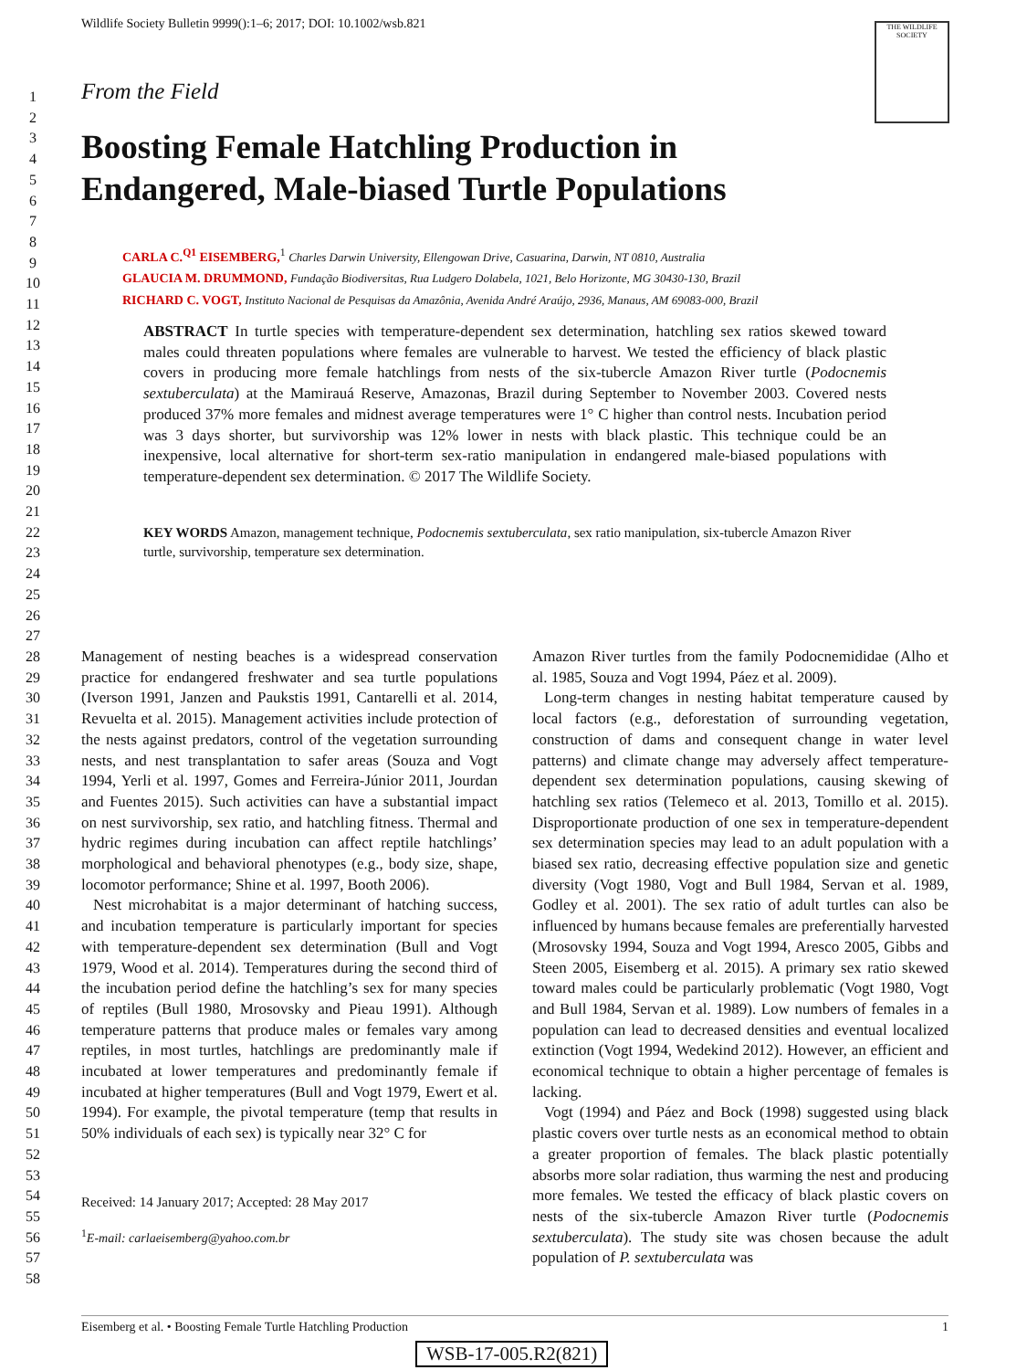Wildlife Society Bulletin 9999():1–6; 2017; DOI: 10.1002/wsb.821
THE WILDLIFE SOCIETY
1
2
3
4
5
6
7
8
9
10
11
12
13
14
15
16
17
18
19
20
21
22
23
24
25
26
27
28
29
30
31
32
33
34
35
36
37
38
39
40
41
42
43
44
45
46
47
48
49
50
51
52
53
54
55
56
57
58
From the Field
Boosting Female Hatchling Production in
Endangered, Male-biased Turtle Populations
CARLA C.<sup>Q1</sup> EISEMBERG,<sup>1</sup> Charles Darwin University, Ellengowan Drive, Casuarina, Darwin, NT 0810, Australia
GLAUCIA M. DRUMMOND, Fundação Biodiversitas, Rua Ludgero Dolabela, 1021, Belo Horizonte, MG 30430-130, Brazil
RICHARD C. VOGT, Instituto Nacional de Pesquisas da Amazônia, Avenida André Araújo, 2936, Manaus, AM 69083-000, Brazil
ABSTRACT In turtle species with temperature-dependent sex determination, hatchling sex ratios skewed toward males could threaten populations where females are vulnerable to harvest. We tested the efficiency of black plastic covers in producing more female hatchlings from nests of the six-tubercle Amazon River turtle (Podocnemis sextuberculata) at the Mamirauá Reserve, Amazonas, Brazil during September to November 2003. Covered nests produced 37% more females and midnest average temperatures were 1° C higher than control nests. Incubation period was 3 days shorter, but survivorship was 12% lower in nests with black plastic. This technique could be an inexpensive, local alternative for short-term sex-ratio manipulation in endangered male-biased populations with temperature-dependent sex determination. © 2017 The Wildlife Society.
KEY WORDS Amazon, management technique, Podocnemis sextuberculata, sex ratio manipulation, six-tubercle Amazon River turtle, survivorship, temperature sex determination.
Management of nesting beaches is a widespread conservation practice for endangered freshwater and sea turtle populations (Iverson 1991, Janzen and Paukstis 1991, Cantarelli et al. 2014, Revuelta et al. 2015). Management activities include protection of the nests against predators, control of the vegetation surrounding nests, and nest transplantation to safer areas (Souza and Vogt 1994, Yerli et al. 1997, Gomes and Ferreira-Júnior 2011, Jourdan and Fuentes 2015). Such activities can have a substantial impact on nest survivorship, sex ratio, and hatchling fitness. Thermal and hydric regimes during incubation can affect reptile hatchlings’ morphological and behavioral phenotypes (e.g., body size, shape, locomotor performance; Shine et al. 1997, Booth 2006).
Nest microhabitat is a major determinant of hatching success, and incubation temperature is particularly important for species with temperature-dependent sex determination (Bull and Vogt 1979, Wood et al. 2014). Temperatures during the second third of the incubation period define the hatchling’s sex for many species of reptiles (Bull 1980, Mrosovsky and Pieau 1991). Although temperature patterns that produce males or females vary among reptiles, in most turtles, hatchlings are predominantly male if incubated at lower temperatures and predominantly female if incubated at higher temperatures (Bull and Vogt 1979, Ewert et al. 1994). For example, the pivotal temperature (temp that results in 50% individuals of each sex) is typically near 32° C for
Received: 14 January 2017; Accepted: 28 May 2017
<sup>1</sup> E-mail: carlaeisemberg@yahoo.com.br
Amazon River turtles from the family Podocnemididae (Alho et al. 1985, Souza and Vogt 1994, Páez et al. 2009).
Long-term changes in nesting habitat temperature caused by local factors (e.g., deforestation of surrounding vegetation, construction of dams and consequent change in water level patterns) and climate change may adversely affect temperature-dependent sex determination populations, causing skewing of hatchling sex ratios (Telemeco et al. 2013, Tomillo et al. 2015). Disproportionate production of one sex in temperature-dependent sex determination species may lead to an adult population with a biased sex ratio, decreasing effective population size and genetic diversity (Vogt 1980, Vogt and Bull 1984, Servan et al. 1989, Godley et al. 2001). The sex ratio of adult turtles can also be influenced by humans because females are preferentially harvested (Mrosovsky 1994, Souza and Vogt 1994, Aresco 2005, Gibbs and Steen 2005, Eisemberg et al. 2015). A primary sex ratio skewed toward males could be particularly problematic (Vogt 1980, Vogt and Bull 1984, Servan et al. 1989). Low numbers of females in a population can lead to decreased densities and eventual localized extinction (Vogt 1994, Wedekind 2012). However, an efficient and economical technique to obtain a higher percentage of females is lacking.
Vogt (1994) and Páez and Bock (1998) suggested using black plastic covers over turtle nests as an economical method to obtain a greater proportion of females. The black plastic potentially absorbs more solar radiation, thus warming the nest and producing more females. We tested the efficacy of black plastic covers on nests of the six-tubercle Amazon River turtle (Podocnemis sextuberculata). The study site was chosen because the adult population of P. sextuberculata was
Eisemberg et al. • Boosting Female Turtle Hatchling Production 1
WSB-17-005.R2(821)